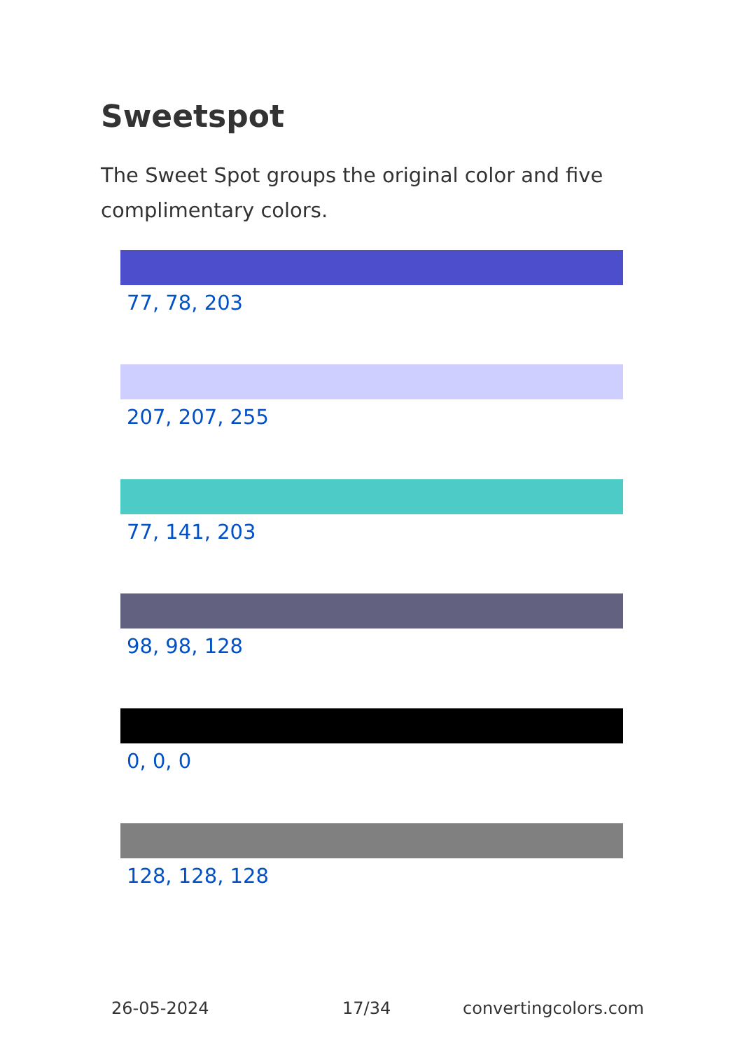Sweetspot
The Sweet Spot groups the original color and five complimentary colors.
77, 78, 203
207, 207, 255
77, 141, 203
98, 98, 128
0, 0, 0
128, 128, 128
26-05-2024 17/34 convertingcolors.com